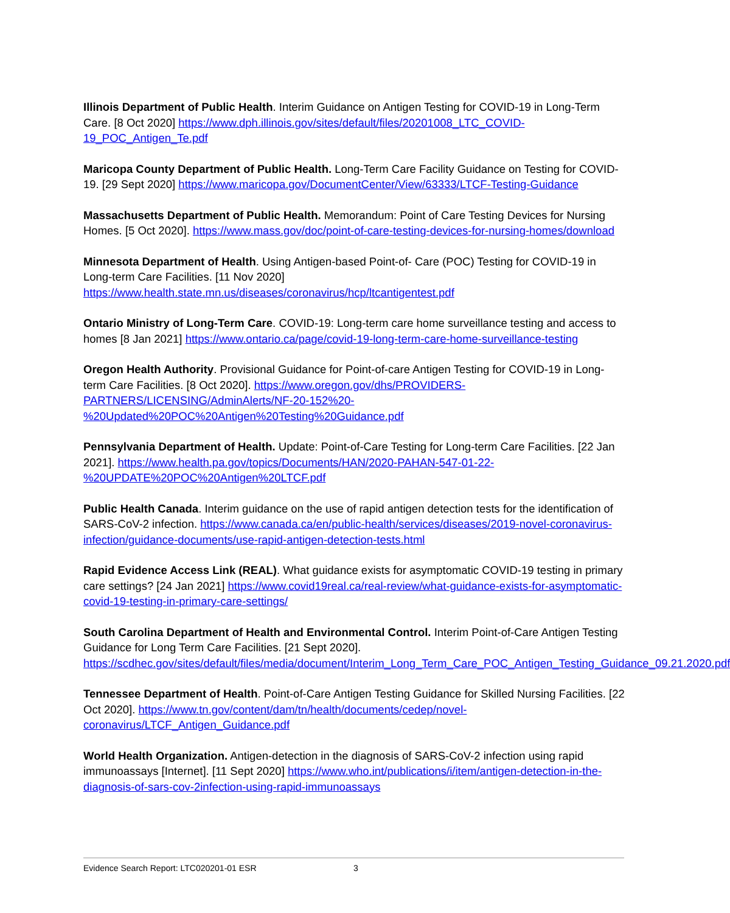Illinois Department of Public Health. Interim Guidance on Antigen Testing for COVID-19 in Long-Term Care. [8 Oct 2020] https://www.dph.illinois.gov/sites/default/files/20201008_LTC_COVID-19_POC_Antigen_Te.pdf
Maricopa County Department of Public Health. Long-Term Care Facility Guidance on Testing for COVID-19. [29 Sept 2020] https://www.maricopa.gov/DocumentCenter/View/63333/LTCF-Testing-Guidance
Massachusetts Department of Public Health. Memorandum: Point of Care Testing Devices for Nursing Homes. [5 Oct 2020]. https://www.mass.gov/doc/point-of-care-testing-devices-for-nursing-homes/download
Minnesota Department of Health. Using Antigen-based Point-of- Care (POC) Testing for COVID-19 in Long-term Care Facilities. [11 Nov 2020] https://www.health.state.mn.us/diseases/coronavirus/hcp/ltcantigentest.pdf
Ontario Ministry of Long-Term Care. COVID-19: Long-term care home surveillance testing and access to homes [8 Jan 2021] https://www.ontario.ca/page/covid-19-long-term-care-home-surveillance-testing
Oregon Health Authority. Provisional Guidance for Point-of-care Antigen Testing for COVID-19 in Long-term Care Facilities. [8 Oct 2020]. https://www.oregon.gov/dhs/PROVIDERS-PARTNERS/LICENSING/AdminAlerts/NF-20-152%20-%20Updated%20POC%20Antigen%20Testing%20Guidance.pdf
Pennsylvania Department of Health. Update: Point-of-Care Testing for Long-term Care Facilities. [22 Jan 2021]. https://www.health.pa.gov/topics/Documents/HAN/2020-PAHAN-547-01-22-%20UPDATE%20POC%20Antigen%20LTCF.pdf
Public Health Canada. Interim guidance on the use of rapid antigen detection tests for the identification of SARS-CoV-2 infection. https://www.canada.ca/en/public-health/services/diseases/2019-novel-coronavirus-infection/guidance-documents/use-rapid-antigen-detection-tests.html
Rapid Evidence Access Link (REAL). What guidance exists for asymptomatic COVID-19 testing in primary care settings? [24 Jan 2021] https://www.covid19real.ca/real-review/what-guidance-exists-for-asymptomatic-covid-19-testing-in-primary-care-settings/
South Carolina Department of Health and Environmental Control. Interim Point-of-Care Antigen Testing Guidance for Long Term Care Facilities. [21 Sept 2020]. https://scdhec.gov/sites/default/files/media/document/Interim_Long_Term_Care_POC_Antigen_Testing_Guidance_09.21.2020.pdf
Tennessee Department of Health. Point-of-Care Antigen Testing Guidance for Skilled Nursing Facilities. [22 Oct 2020]. https://www.tn.gov/content/dam/tn/health/documents/cedep/novel-coronavirus/LTCF_Antigen_Guidance.pdf
World Health Organization. Antigen-detection in the diagnosis of SARS-CoV-2 infection using rapid immunoassays [Internet]. [11 Sept 2020] https://www.who.int/publications/i/item/antigen-detection-in-the-diagnosis-of-sars-cov-2infection-using-rapid-immunoassays
Evidence Search Report: LTC020201-01 ESR 3